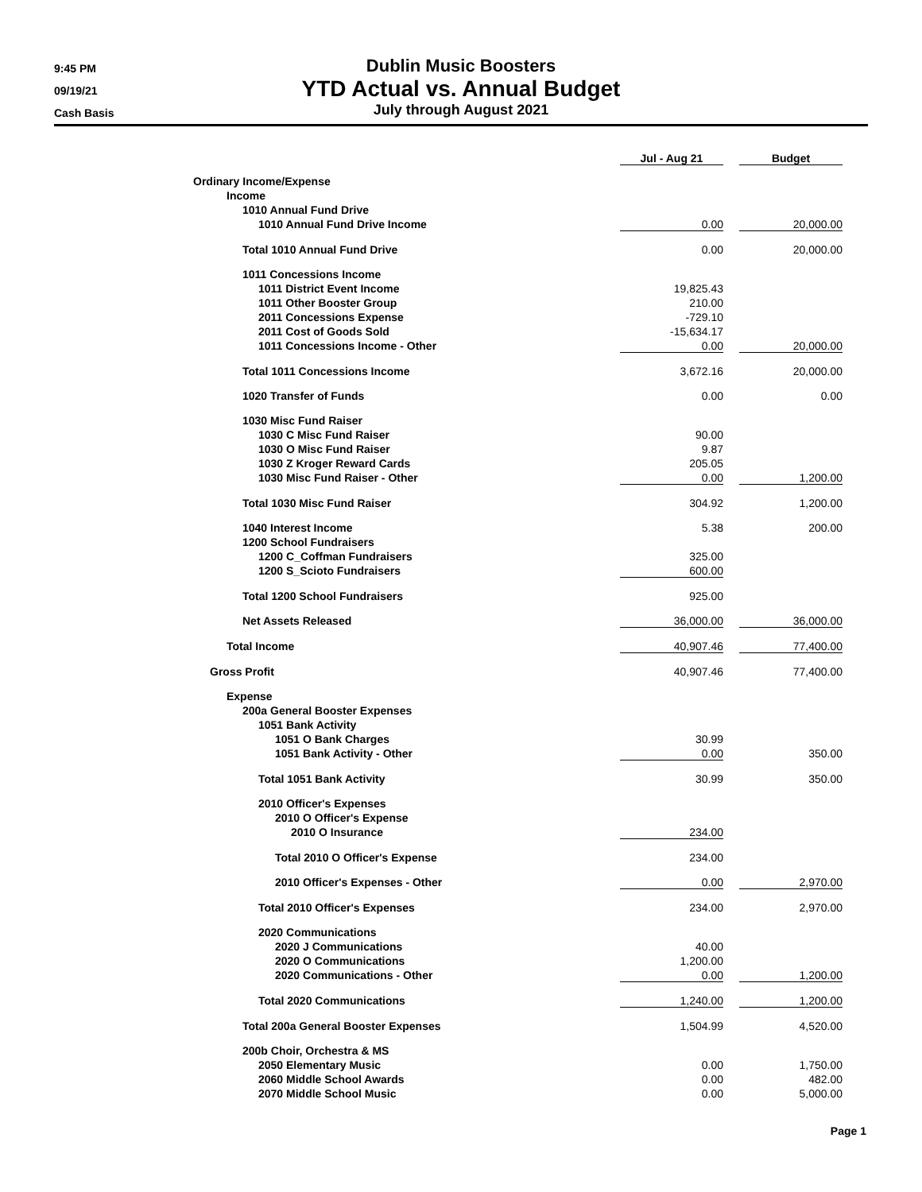9:45 PM
09/19/21
Cash Basis
Dublin Music Boosters
YTD Actual vs. Annual Budget
July through August 2021
| | Jul - Aug 21 | | Budget |
| Ordinary Income/Expense | | | |
| Income | | | |
| 1010 Annual Fund Drive | | | |
| 1010 Annual Fund Drive Income | 0.00 | | 20,000.00 |
| Total 1010 Annual Fund Drive | 0.00 | | 20,000.00 |
| 1011 Concessions Income | | | |
| 1011 District Event Income | 19,825.43 | | |
| 1011 Other Booster Group | 210.00 | | |
| 2011 Concessions Expense | -729.10 | | |
| 2011 Cost of Goods Sold | -15,634.17 | | |
| 1011 Concessions Income - Other | 0.00 | | 20,000.00 |
| Total 1011 Concessions Income | 3,672.16 | | 20,000.00 |
| 1020 Transfer of Funds | 0.00 | | 0.00 |
| 1030 Misc Fund Raiser | | | |
| 1030 C Misc Fund Raiser | 90.00 | | |
| 1030 O Misc Fund Raiser | 9.87 | | |
| 1030 Z Kroger Reward Cards | 205.05 | | |
| 1030 Misc Fund Raiser - Other | 0.00 | | 1,200.00 |
| Total 1030 Misc Fund Raiser | 304.92 | | 1,200.00 |
| 1040 Interest Income | 5.38 | | 200.00 |
| 1200 School Fundraisers | | | |
| 1200 C_Coffman Fundraisers | 325.00 | | |
| 1200 S_Scioto Fundraisers | 600.00 | | |
| Total 1200 School Fundraisers | 925.00 | | |
| Net Assets Released | 36,000.00 | | 36,000.00 |
| Total Income | 40,907.46 | | 77,400.00 |
| Gross Profit | 40,907.46 | | 77,400.00 |
| Expense | | | |
| 200a General Booster Expenses | | | |
| 1051 Bank Activity | | | |
| 1051 O Bank Charges | 30.99 | | |
| 1051 Bank Activity - Other | 0.00 | | 350.00 |
| Total 1051 Bank Activity | 30.99 | | 350.00 |
| 2010 Officer's Expenses | | | |
| 2010 O Officer's Expense | | | |
| 2010 O Insurance | 234.00 | | |
| Total 2010 O Officer's Expense | 234.00 | | |
| 2010 Officer's Expenses - Other | 0.00 | | 2,970.00 |
| Total 2010 Officer's Expenses | 234.00 | | 2,970.00 |
| 2020 Communications | | | |
| 2020 J Communications | 40.00 | | |
| 2020 O Communications | 1,200.00 | | |
| 2020 Communications - Other | 0.00 | | 1,200.00 |
| Total 2020 Communications | 1,240.00 | | 1,200.00 |
| Total 200a General Booster Expenses | 1,504.99 | | 4,520.00 |
| 200b Choir, Orchestra & MS | | | |
| 2050 Elementary Music | 0.00 | | 1,750.00 |
| 2060 Middle School Awards | 0.00 | | 482.00 |
| 2070 Middle School Music | 0.00 | | 5,000.00 |
Page 1